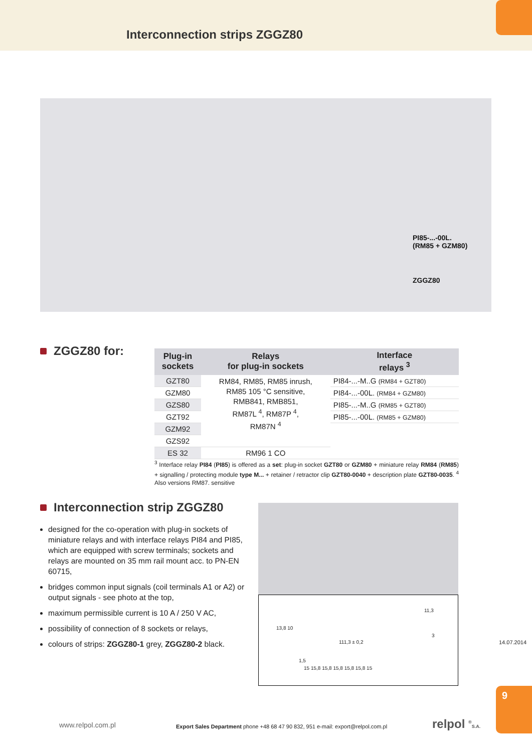Interconnection strips ZGGZ80
PI85-...-00L.
(RM85 + GZM80)
ZGGZ80
ZGGZ80 for:
| Plug-in sockets | Relays for plug-in sockets | Interface relays <sup>3</sup> |
| --- | --- | --- |
| GZT80 | RM84, RM85, RM85 inrush, RM85 105 °C sensitive, RMB841, RMB851, RM87L <sup>4</sup>, RM87P <sup>4</sup>, RM87N <sup>4</sup> | PI84-...-M..G (RM84 + GZT80) |
| GZM80 | | PI84-...-00L. (RM84 + GZM80) |
| GZS80 | | PI85-...-M..G (RM85 + GZT80) |
| GZT92 | | PI85-...-00L. (RM85 + GZM80) |
| GZM92 | | |
| GZS92 | | |
| ES 32 | RM96 1 CO | |
<sup>3</sup> Interface relay PI84 (PI85) is offered as a set: plug-in socket GZT80 or GZM80 + miniature relay RM84 (RM85) + signalling / protecting module type M... + retainer / retractor clip GZT80-0040 + description plate GZT80-0035. <sup>4</sup> Also versions RM87. sensitive
Interconnection strip ZGGZ80
designed for the co-operation with plug-in sockets of miniature relays and with interface relays PI84 and PI85, which are equipped with screw terminals; sockets and relays are mounted on 35 mm rail mount acc. to PN-EN 60715,
bridges common input signals (coil terminals A1 or A2) or output signals - see photo at the top,
maximum permissible current is 10 A / 250 V AC,
possibility of connection of 8 sockets or relays,
colours of strips: ZGGZ80-1 grey, ZGGZ80-2 black.
11,3
13,8 10
3
111,3 ± 0,2
1,5
15 15,8 15,8 15,8 15,8 15,8 15
14.07.2014
9
www.relpol.com.pl
Export Sales Department phone +48 68 47 90 832, 951 e-mail: export@relpol.com.pl
relpol <sup>®</sup>S.A.